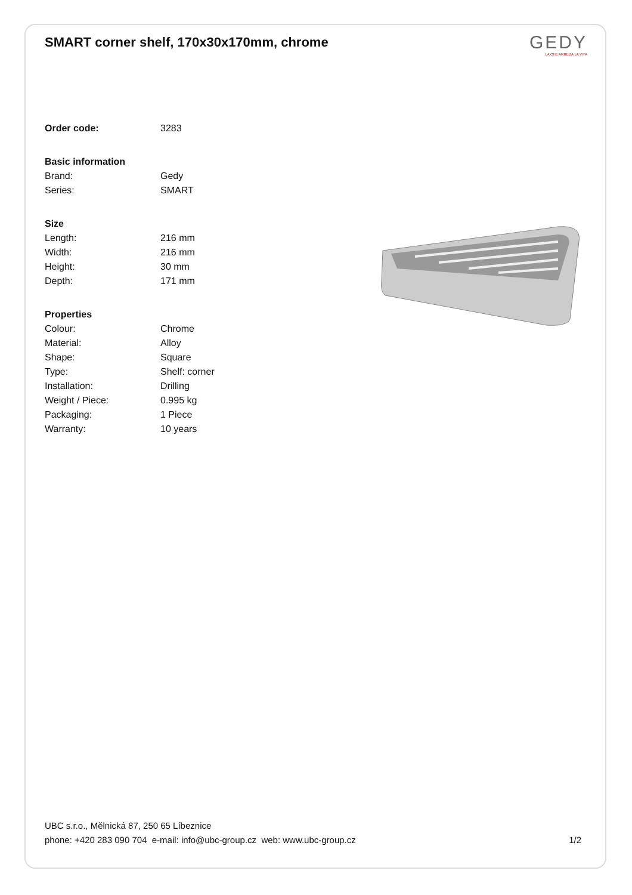SMART corner shelf, 170x30x170mm, chrome
GEDY
LA CHE ARREDA LA VITA
| Order code: | 3283 |
| Basic information | |
| Brand: | Gedy |
| Series: | SMART |
| Size | |
| Length: | 216 mm |
| Width: | 216 mm |
| Height: | 30 mm |
| Depth: | 171 mm |
| Properties | |
| Colour: | Chrome |
| Material: | Alloy |
| Shape: | Square |
| Type: | Shelf: corner |
| Installation: | Drilling |
| Weight / Piece: | 0.995 kg |
| Packaging: | 1 Piece |
| Warranty: | 10 years |
UBC s.r.o., Mělnická 87, 250 65 Líbeznice
phone: +420 283 090 704 e-mail: info@ubc-group.cz web: www.ubc-group.cz
1/2